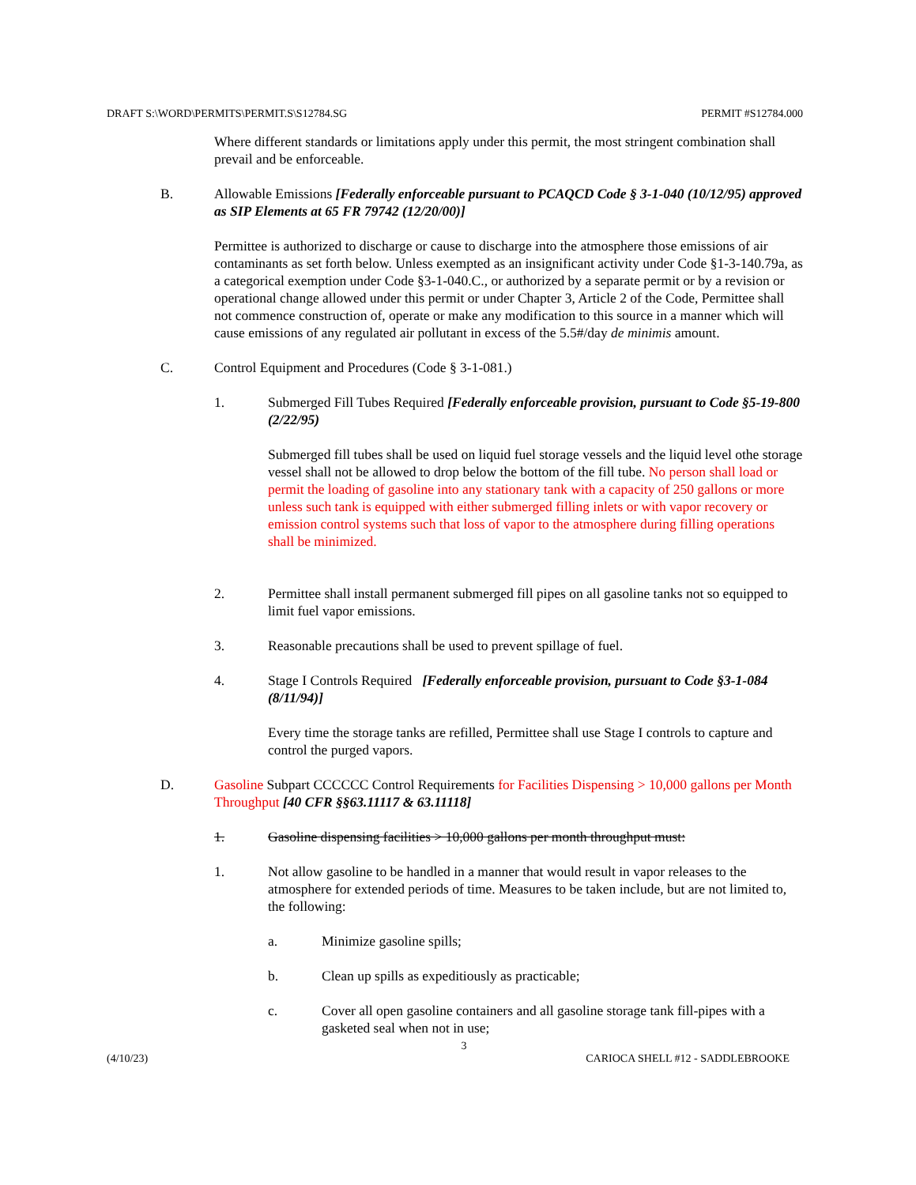DRAFT S:\WORD\PERMITS\PERMIT.S\S12784.SG PERMIT #S12784.000
Where different standards or limitations apply under this permit, the most stringent combination shall prevail and be enforceable.
B. Allowable Emissions [Federally enforceable pursuant to PCAQCD Code § 3-1-040 (10/12/95) approved as SIP Elements at 65 FR 79742 (12/20/00)]
Permittee is authorized to discharge or cause to discharge into the atmosphere those emissions of air contaminants as set forth below. Unless exempted as an insignificant activity under Code §1-3-140.79a, as a categorical exemption under Code §3-1-040.C., or authorized by a separate permit or by a revision or operational change allowed under this permit or under Chapter 3, Article 2 of the Code, Permittee shall not commence construction of, operate or make any modification to this source in a manner which will cause emissions of any regulated air pollutant in excess of the 5.5#/day de minimis amount.
C. Control Equipment and Procedures (Code § 3-1-081.)
1. Submerged Fill Tubes Required [Federally enforceable provision, pursuant to Code §5-19-800 (2/22/95)
Submerged fill tubes shall be used on liquid fuel storage vessels and the liquid level othe storage vessel shall not be allowed to drop below the bottom of the fill tube. No person shall load or permit the loading of gasoline into any stationary tank with a capacity of 250 gallons or more unless such tank is equipped with either submerged filling inlets or with vapor recovery or emission control systems such that loss of vapor to the atmosphere during filling operations shall be minimized.
2. Permittee shall install permanent submerged fill pipes on all gasoline tanks not so equipped to limit fuel vapor emissions.
3. Reasonable precautions shall be used to prevent spillage of fuel.
4. Stage I Controls Required [Federally enforceable provision, pursuant to Code §3-1-084 (8/11/94)]
Every time the storage tanks are refilled, Permittee shall use Stage I controls to capture and control the purged vapors.
D. Gasoline Subpart CCCCCC Control Requirements for Facilities Dispensing > 10,000 gallons per Month Throughput [40 CFR §§63.11117 & 63.11118]
1. Gasoline dispensing facilities > 10,000 gallons per month throughput must:
1. Not allow gasoline to be handled in a manner that would result in vapor releases to the atmosphere for extended periods of time. Measures to be taken include, but are not limited to, the following:
a. Minimize gasoline spills;
b. Clean up spills as expeditiously as practicable;
c. Cover all open gasoline containers and all gasoline storage tank fill-pipes with a gasketed seal when not in use;
3
(4/10/23) CARIOCA SHELL #12 - SADDLEBROOKE